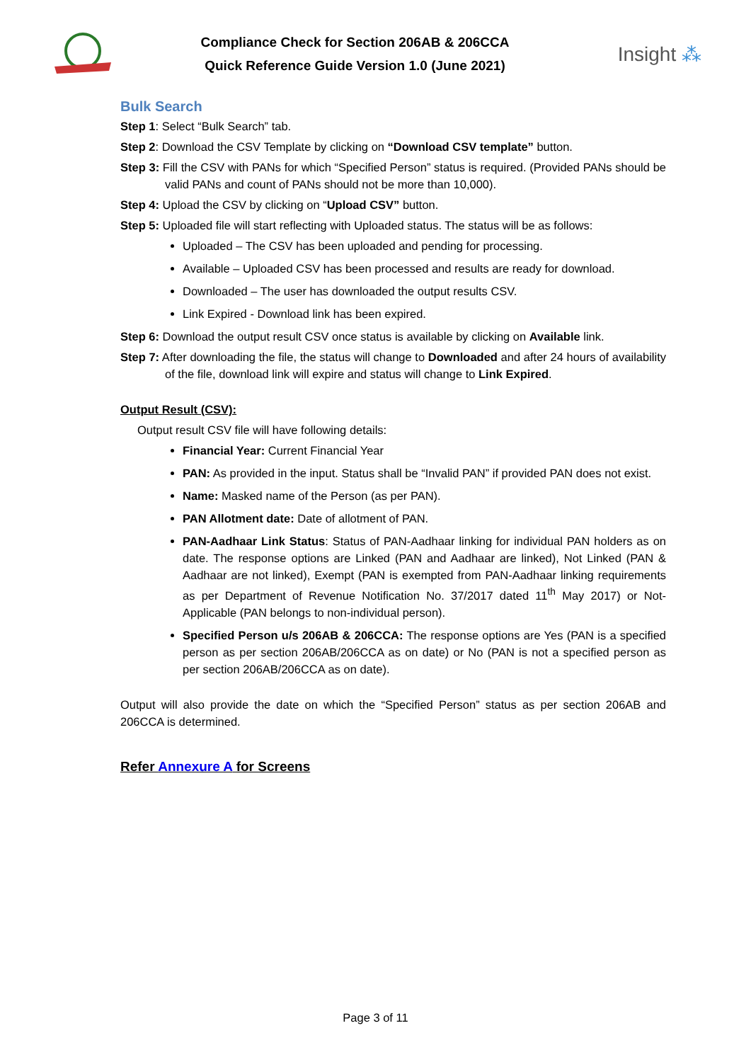Compliance Check for Section 206AB & 206CCA
Quick Reference Guide Version 1.0 (June 2021)
Insight ⁂
Bulk Search
Step 1: Select “Bulk Search” tab.
Step 2: Download the CSV Template by clicking on “Download CSV template” button.
Step 3: Fill the CSV with PANs for which “Specified Person” status is required. (Provided PANs should be valid PANs and count of PANs should not be more than 10,000).
Step 4: Upload the CSV by clicking on “Upload CSV” button.
Step 5: Uploaded file will start reflecting with Uploaded status. The status will be as follows:
Uploaded – The CSV has been uploaded and pending for processing.
Available – Uploaded CSV has been processed and results are ready for download.
Downloaded – The user has downloaded the output results CSV.
Link Expired - Download link has been expired.
Step 6: Download the output result CSV once status is available by clicking on Available link.
Step 7: After downloading the file, the status will change to Downloaded and after 24 hours of availability of the file, download link will expire and status will change to Link Expired.
Output Result (CSV):
Output result CSV file will have following details:
Financial Year: Current Financial Year
PAN: As provided in the input. Status shall be “Invalid PAN” if provided PAN does not exist.
Name: Masked name of the Person (as per PAN).
PAN Allotment date: Date of allotment of PAN.
PAN-Aadhaar Link Status: Status of PAN-Aadhaar linking for individual PAN holders as on date. The response options are Linked (PAN and Aadhaar are linked), Not Linked (PAN & Aadhaar are not linked), Exempt (PAN is exempted from PAN-Aadhaar linking requirements as per Department of Revenue Notification No. 37/2017 dated 11<sup>th</sup> May 2017) or Not-Applicable (PAN belongs to non-individual person).
Specified Person u/s 206AB & 206CCA: The response options are Yes (PAN is a specified person as per section 206AB/206CCA as on date) or No (PAN is not a specified person as per section 206AB/206CCA as on date).
Output will also provide the date on which the “Specified Person” status as per section 206AB and 206CCA is determined.
Refer Annexure A for Screens
Page 3 of 11